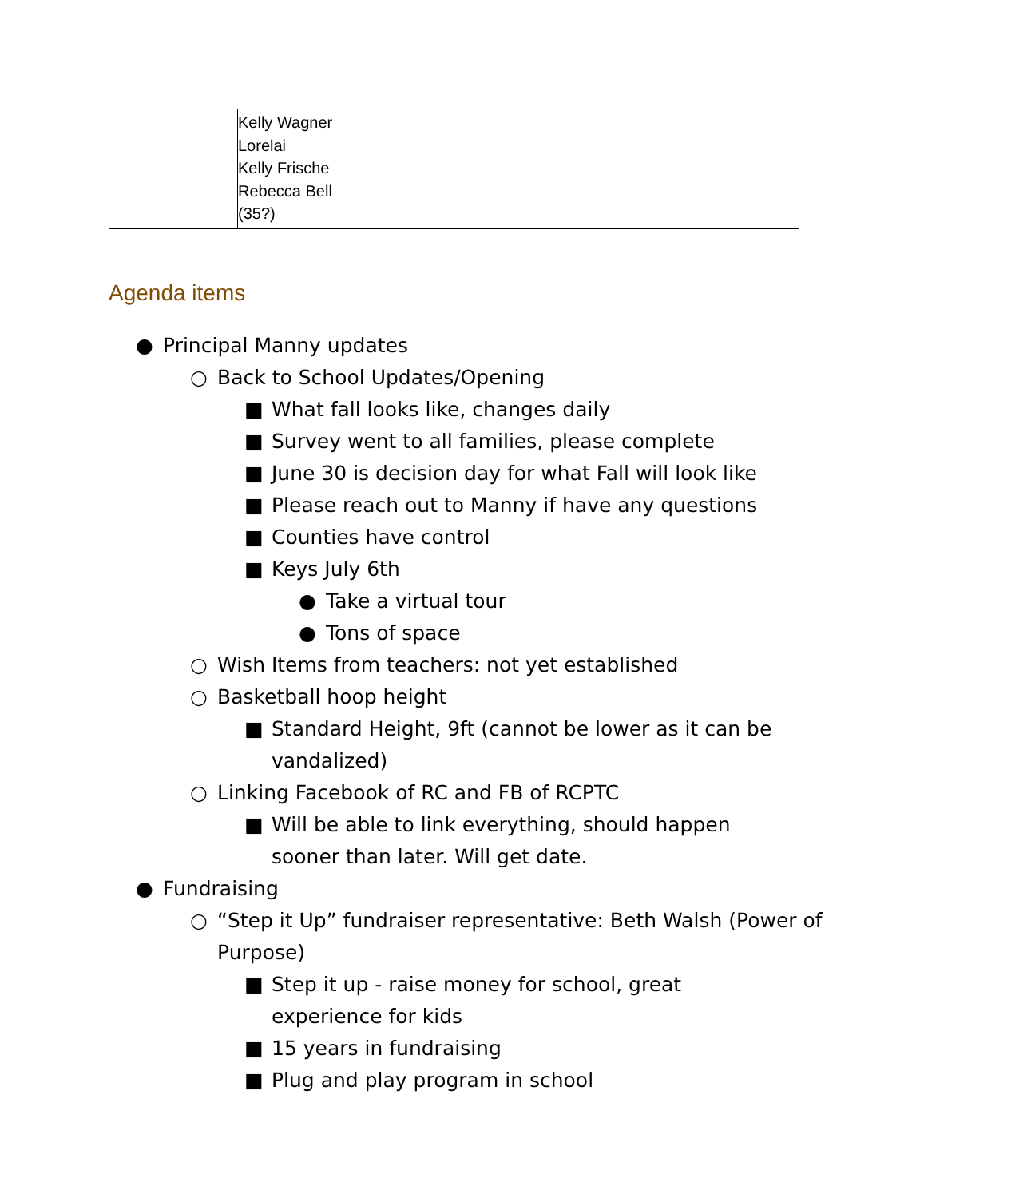| | Kelly Wagner Lorelai Kelly Frische Rebecca Bell (35?) |
Agenda items
● Principal Manny updates
○ Back to School Updates/Opening
■ What fall looks like, changes daily
■ Survey went to all families, please complete
■ June 30 is decision day for what Fall will look like
■ Please reach out to Manny if have any questions
■ Counties have control
■ Keys July 6th
● Take a virtual tour
● Tons of space
○ Wish Items from teachers: not yet established
○ Basketball hoop height
■ Standard Height, 9ft (cannot be lower as it can be vandalized)
○ Linking Facebook of RC and FB of RCPTC
■ Will be able to link everything, should happen sooner than later. Will get date.
● Fundraising
○ “Step it Up” fundraiser representative: Beth Walsh (Power of Purpose)
■ Step it up - raise money for school, great experience for kids
■ 15 years in fundraising
■ Plug and play program in school